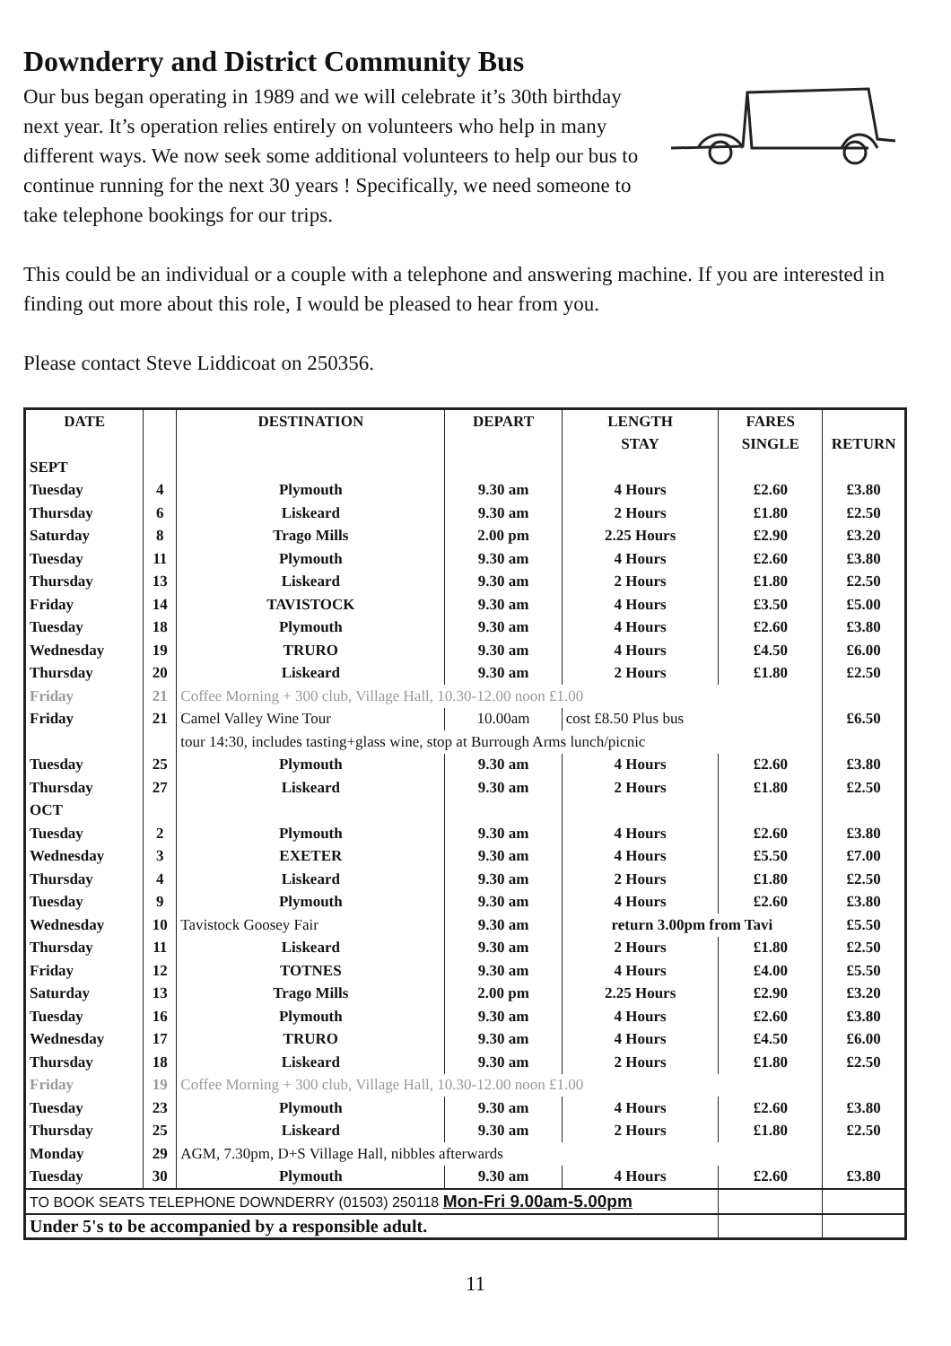Downderry and District Community Bus
Our bus began operating in 1989 and we will celebrate it’s 30th birthday next year. It’s operation relies entirely on volunteers who help in many different ways. We now seek some additional volunteers to help our bus to continue running for the next 30 years ! Specifically, we need someone to take telephone bookings for our trips.
This could be an individual or a couple with a telephone and answering machine. If you are interested in finding out more about this role, I would be pleased to hear from you.
Please contact Steve Liddicoat on 250356.
| DATE | | DESTINATION | DEPART | LENGTH | FARES | |
| --- | --- | --- | --- | --- | --- | --- |
| | | | | STAY | SINGLE | RETURN |
| SEPT | | | | | | |
| Tuesday | 4 | Plymouth | 9.30 am | 4 Hours | £2.60 | £3.80 |
| Thursday | 6 | Liskeard | 9.30 am | 2 Hours | £1.80 | £2.50 |
| Saturday | 8 | Trago Mills | 2.00 pm | 2.25 Hours | £2.90 | £3.20 |
| Tuesday | 11 | Plymouth | 9.30 am | 4 Hours | £2.60 | £3.80 |
| Thursday | 13 | Liskeard | 9.30 am | 2 Hours | £1.80 | £2.50 |
| Friday | 14 | TAVISTOCK | 9.30 am | 4 Hours | £3.50 | £5.00 |
| Tuesday | 18 | Plymouth | 9.30 am | 4 Hours | £2.60 | £3.80 |
| Wednesday | 19 | TRURO | 9.30 am | 4 Hours | £4.50 | £6.00 |
| Thursday | 20 | Liskeard | 9.30 am | 2 Hours | £1.80 | £2.50 |
| Friday | 21 | Coffee Morning + 300 club, Village Hall, 10.30-12.00 noon £1.00 | | | | |
| Friday | 21 | Camel Valley Wine Tour | 10.00am | cost £8.50 Plus bus | | £6.50 |
| | | tour 14:30, includes tasting+glass wine, stop at Burrough Arms lunch/picnic | | | | |
| Tuesday | 25 | Plymouth | 9.30 am | 4 Hours | £2.60 | £3.80 |
| Thursday | 27 | Liskeard | 9.30 am | 2 Hours | £1.80 | £2.50 |
| OCT | | | | | | |
| Tuesday | 2 | Plymouth | 9.30 am | 4 Hours | £2.60 | £3.80 |
| Wednesday | 3 | EXETER | 9.30 am | 4 Hours | £5.50 | £7.00 |
| Thursday | 4 | Liskeard | 9.30 am | 2 Hours | £1.80 | £2.50 |
| Tuesday | 9 | Plymouth | 9.30 am | 4 Hours | £2.60 | £3.80 |
| Wednesday | 10 | Tavistock Goosey Fair | 9.30 am | return 3.00pm from Tavi | | £5.50 |
| Thursday | 11 | Liskeard | 9.30 am | 2 Hours | £1.80 | £2.50 |
| Friday | 12 | TOTNES | 9.30 am | 4 Hours | £4.00 | £5.50 |
| Saturday | 13 | Trago Mills | 2.00 pm | 2.25 Hours | £2.90 | £3.20 |
| Tuesday | 16 | Plymouth | 9.30 am | 4 Hours | £2.60 | £3.80 |
| Wednesday | 17 | TRURO | 9.30 am | 4 Hours | £4.50 | £6.00 |
| Thursday | 18 | Liskeard | 9.30 am | 2 Hours | £1.80 | £2.50 |
| Friday | 19 | Coffee Morning + 300 club, Village Hall, 10.30-12.00 noon £1.00 | | | | |
| Tuesday | 23 | Plymouth | 9.30 am | 4 Hours | £2.60 | £3.80 |
| Thursday | 25 | Liskeard | 9.30 am | 2 Hours | £1.80 | £2.50 |
| Monday | 29 | AGM, 7.30pm, D+S Village Hall, nibbles afterwards | | | | |
| Tuesday | 30 | Plymouth | 9.30 am | 4 Hours | £2.60 | £3.80 |
| TO BOOK SEATS TELEPHONE DOWNDERRY (01503) 250118 Mon-Fri 9.00am-5.00pm | | | | | | |
| Under 5's to be accompanied by a responsible adult. | | | | | | |
11